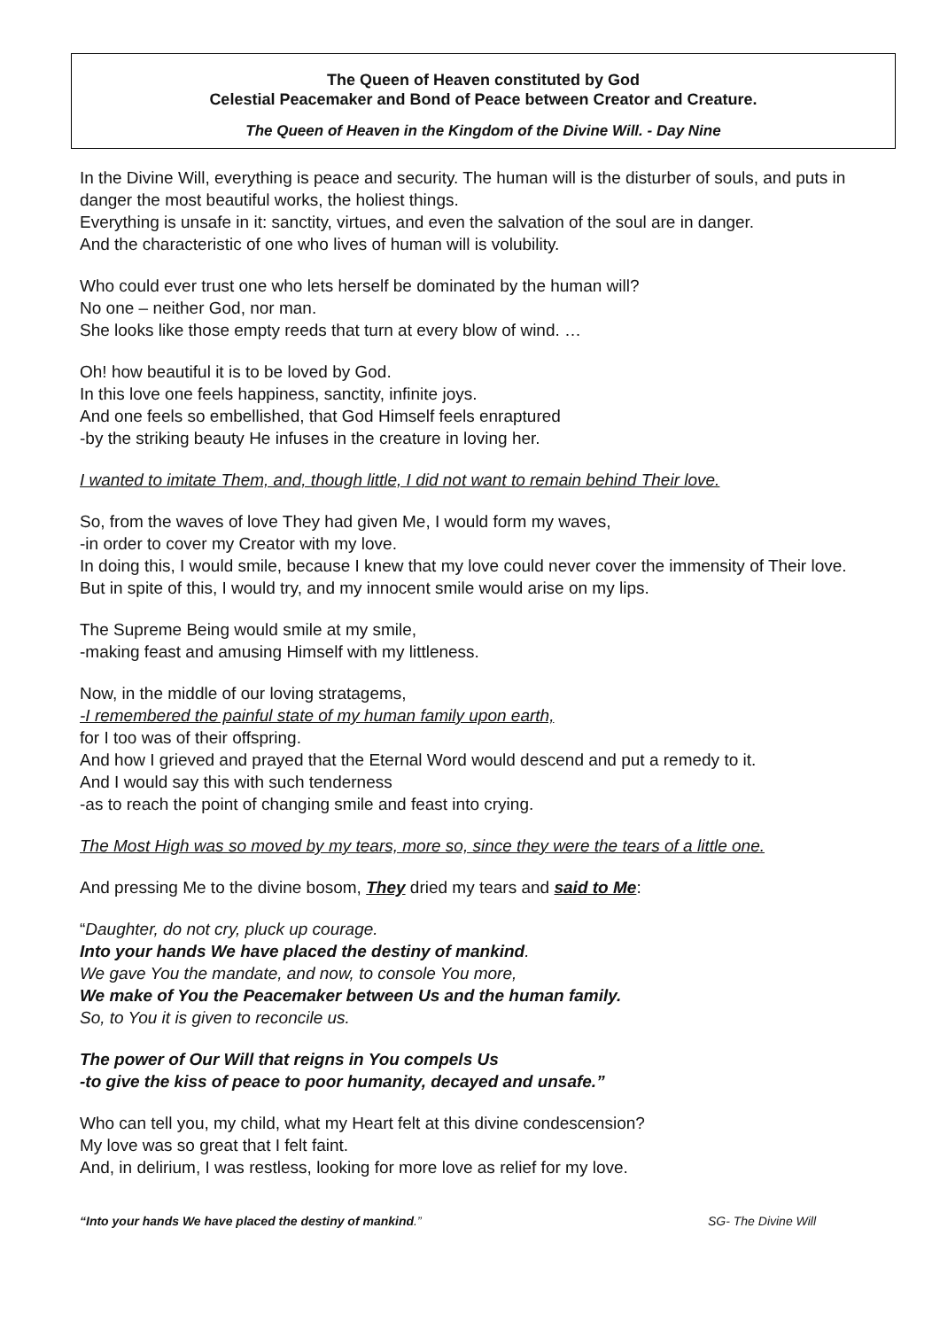The Queen of Heaven constituted by God
Celestial Peacemaker and Bond of Peace between Creator and Creature.
The Queen of Heaven in the Kingdom of the Divine Will. - Day Nine
In the Divine Will, everything is peace and security. The human will is the disturber of souls, and puts in danger the most beautiful works, the holiest things.
Everything is unsafe in it: sanctity, virtues, and even the salvation of the soul are in danger.
And the characteristic of one who lives of human will is volubility.
Who could ever trust one who lets herself be dominated by the human will?
No one – neither God, nor man.
She looks like those empty reeds that turn at every blow of wind. …
Oh! how beautiful it is to be loved by God.
In this love one feels happiness, sanctity, infinite joys.
And one feels so embellished, that God Himself feels enraptured
-by the striking beauty He infuses in the creature in loving her.
I wanted to imitate Them, and, though little, I did not want to remain behind Their love.
So, from the waves of love They had given Me, I would form my waves,
-in order to cover my Creator with my love.
In doing this, I would smile, because I knew that my love could never cover the immensity of Their love. But in spite of this, I would try, and my innocent smile would arise on my lips.
The Supreme Being would smile at my smile,
-making feast and amusing Himself with my littleness.
Now, in the middle of our loving stratagems,
-I remembered the painful state of my human family upon earth,
for I too was of their offspring.
And how I grieved and prayed that the Eternal Word would descend and put a remedy to it.
And I would say this with such tenderness
-as to reach the point of changing smile and feast into crying.
The Most High was so moved by my tears, more so, since they were the tears of a little one.
And pressing Me to the divine bosom, They dried my tears and said to Me:
“Daughter, do not cry, pluck up courage.
Into your hands We have placed the destiny of mankind.
We gave You the mandate, and now, to console You more,
We make of You the Peacemaker between Us and the human family.
So, to You it is given to reconcile us.
The power of Our Will that reigns in You compels Us
-to give the kiss of peace to poor humanity, decayed and unsafe.”
Who can tell you, my child, what my Heart felt at this divine condescension?
My love was so great that I felt faint.
And, in delirium, I was restless, looking for more love as relief for my love.
“Into your hands We have placed the destiny of mankind.” SG- The Divine Will